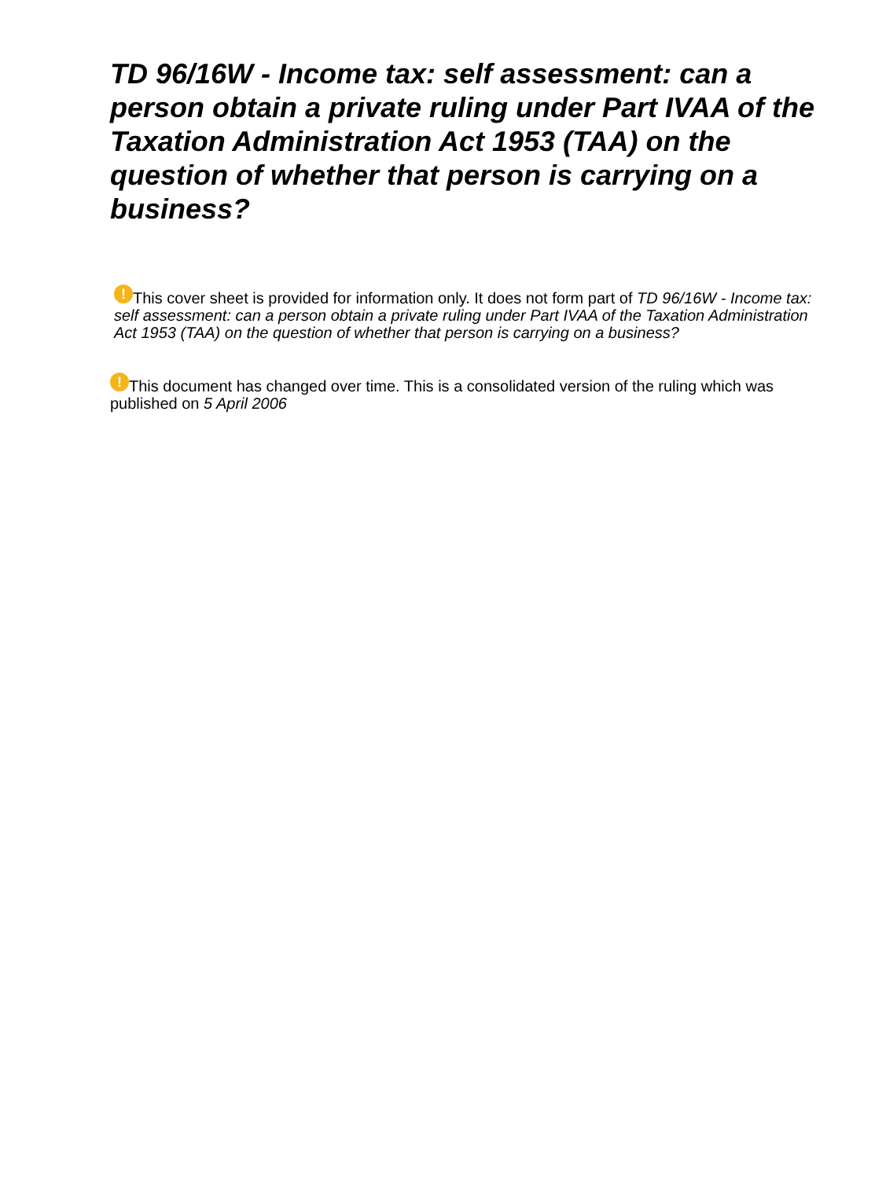TD 96/16W - Income tax: self assessment: can a person obtain a private ruling under Part IVAA of the Taxation Administration Act 1953 (TAA) on the question of whether that person is carrying on a business?
! This cover sheet is provided for information only. It does not form part of TD 96/16W - Income tax: self assessment: can a person obtain a private ruling under Part IVAA of the Taxation Administration Act 1953 (TAA) on the question of whether that person is carrying on a business?
! This document has changed over time. This is a consolidated version of the ruling which was published on 5 April 2006